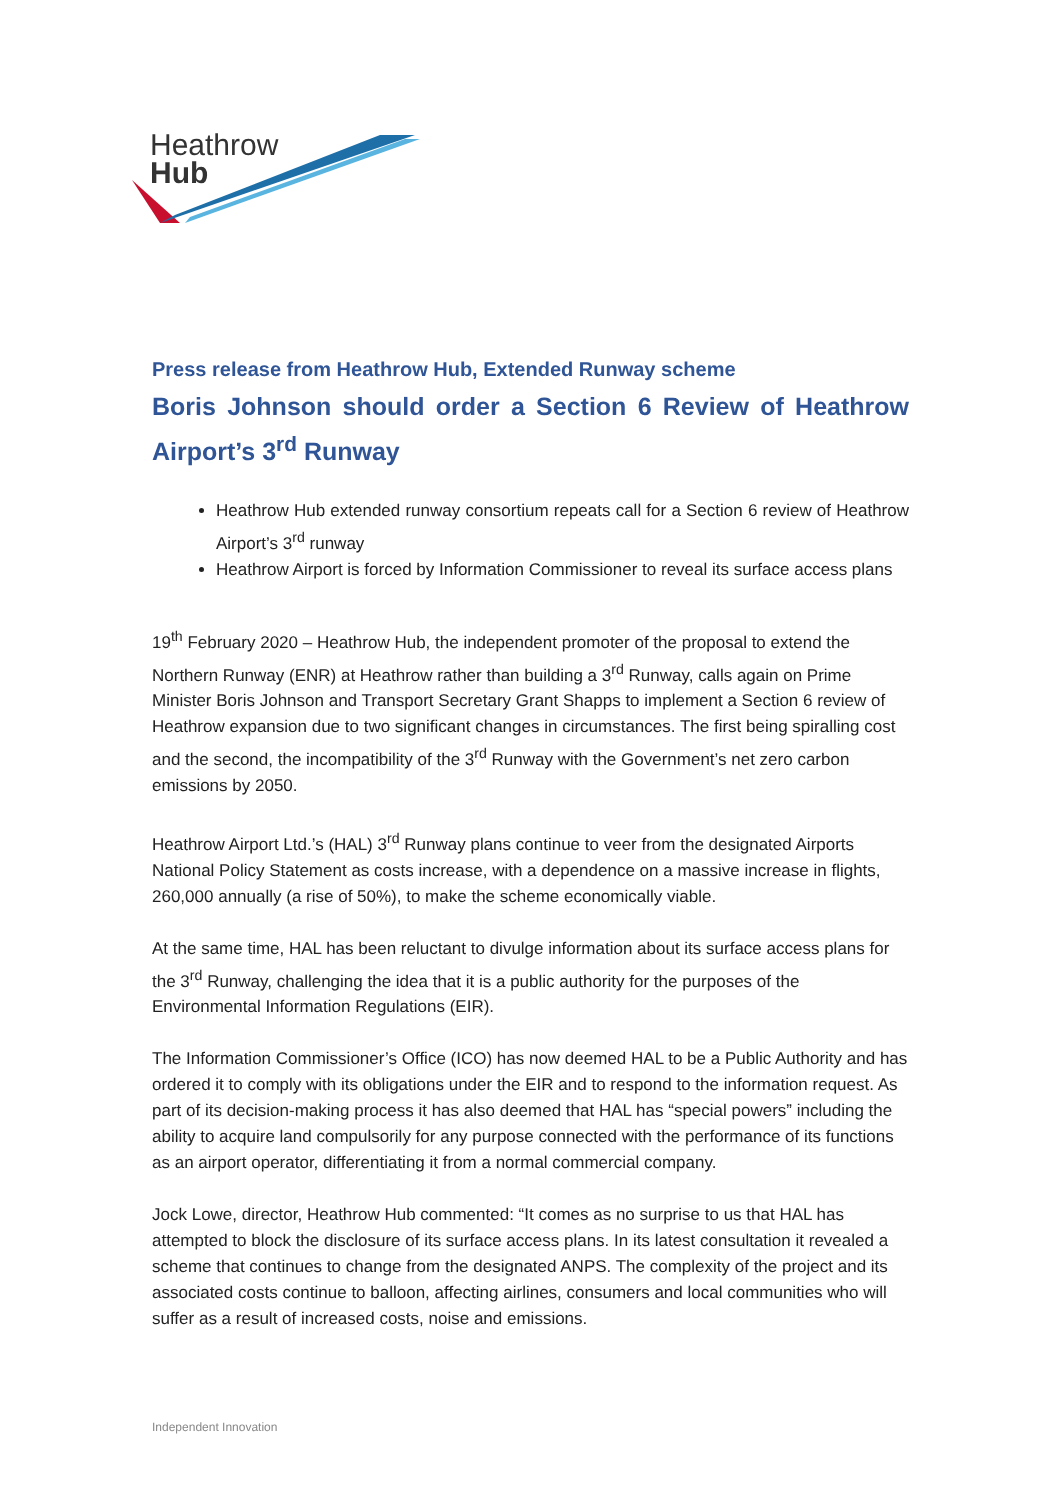Heathrow
Hub
Press release from Heathrow Hub, Extended Runway scheme
Boris Johnson should order a Section 6 Review of Heathrow Airport’s 3<sup>rd</sup> Runway
Heathrow Hub extended runway consortium repeats call for a Section 6 review of Heathrow Airport’s 3<sup>rd</sup> runway
Heathrow Airport is forced by Information Commissioner to reveal its surface access plans
19<sup>th</sup> February 2020 – Heathrow Hub, the independent promoter of the proposal to extend the Northern Runway (ENR) at Heathrow rather than building a 3<sup>rd</sup> Runway, calls again on Prime Minister Boris Johnson and Transport Secretary Grant Shapps to implement a Section 6 review of Heathrow expansion due to two significant changes in circumstances. The first being spiralling cost and the second, the incompatibility of the 3<sup>rd</sup> Runway with the Government’s net zero carbon emissions by 2050.
Heathrow Airport Ltd.’s (HAL) 3<sup>rd</sup> Runway plans continue to veer from the designated Airports National Policy Statement as costs increase, with a dependence on a massive increase in flights, 260,000 annually (a rise of 50%), to make the scheme economically viable.
At the same time, HAL has been reluctant to divulge information about its surface access plans for the 3<sup>rd</sup> Runway, challenging the idea that it is a public authority for the purposes of the Environmental Information Regulations (EIR).
The Information Commissioner’s Office (ICO) has now deemed HAL to be a Public Authority and has ordered it to comply with its obligations under the EIR and to respond to the information request. As part of its decision-making process it has also deemed that HAL has “special powers” including the ability to acquire land compulsorily for any purpose connected with the performance of its functions as an airport operator, differentiating it from a normal commercial company.
Jock Lowe, director, Heathrow Hub commented: “It comes as no surprise to us that HAL has attempted to block the disclosure of its surface access plans. In its latest consultation it revealed a scheme that continues to change from the designated ANPS. The complexity of the project and its associated costs continue to balloon, affecting airlines, consumers and local communities who will suffer as a result of increased costs, noise and emissions.
Independent Innovation